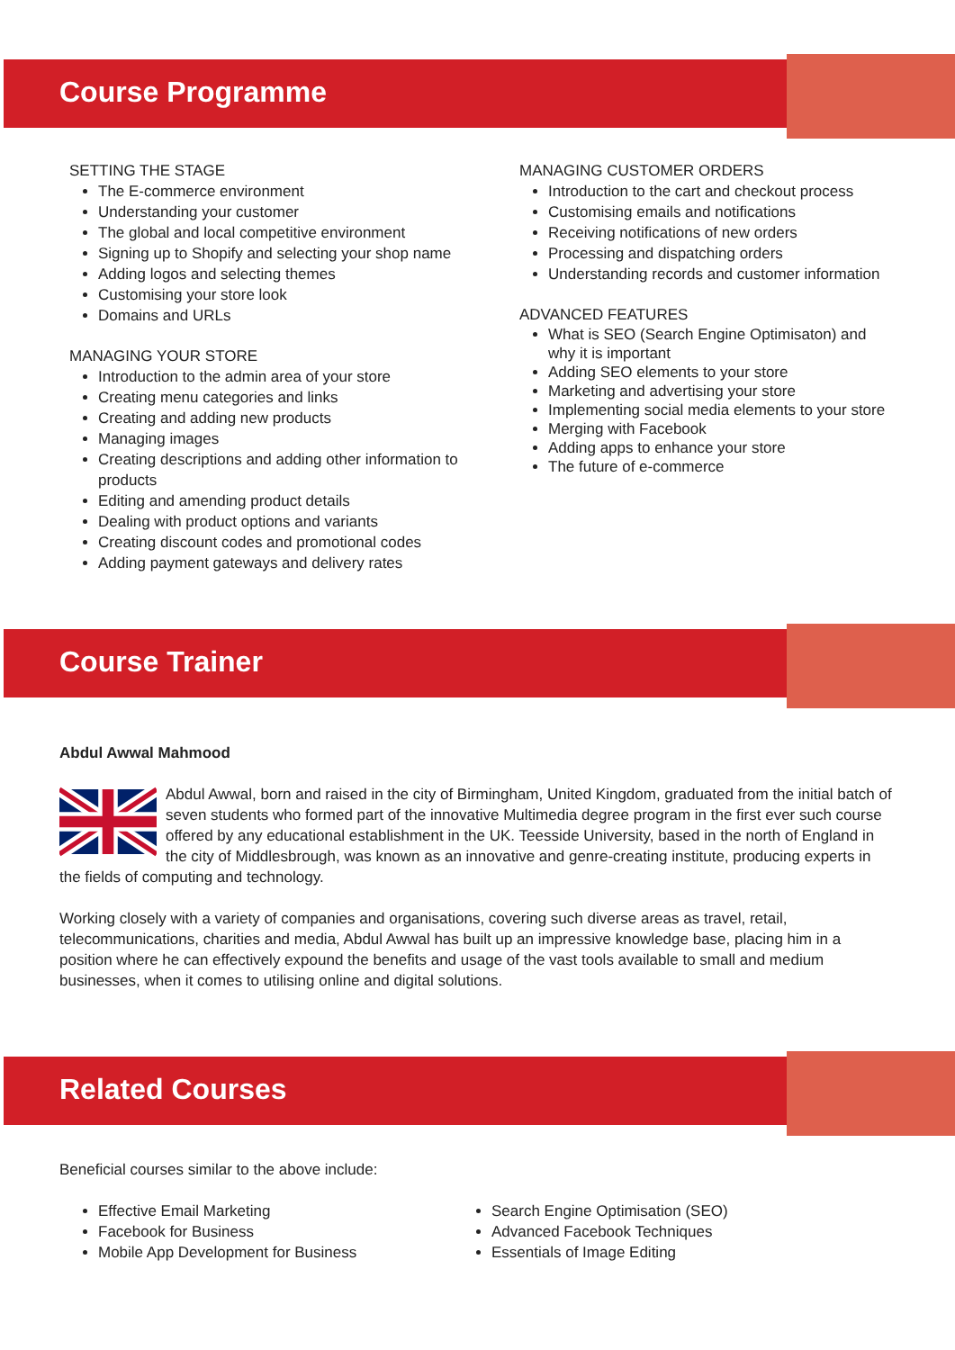Course Programme
SETTING THE STAGE
The E-commerce environment
Understanding your customer
The global and local competitive environment
Signing up to Shopify and selecting your shop name
Adding logos and selecting themes
Customising your store look
Domains and URLs
MANAGING YOUR STORE
Introduction to the admin area of your store
Creating menu categories and links
Creating and adding new products
Managing images
Creating descriptions and adding other information to products
Editing and amending product details
Dealing with product options and variants
Creating discount codes and promotional codes
Adding payment gateways and delivery rates
MANAGING CUSTOMER ORDERS
Introduction to the cart and checkout process
Customising emails and notifications
Receiving notifications of new orders
Processing and dispatching orders
Understanding records and customer information
ADVANCED FEATURES
What is SEO (Search Engine Optimisaton) and why it is important
Adding SEO elements to your store
Marketing and advertising your store
Implementing social media elements to your store
Merging with Facebook
Adding apps to enhance your store
The future of e-commerce
Course Trainer
Abdul Awwal Mahmood
Abdul Awwal, born and raised in the city of Birmingham, United Kingdom, graduated from the initial batch of seven students who formed part of the innovative Multimedia degree program in the first ever such course offered by any educational establishment in the UK. Teesside University, based in the north of England in the city of Middlesbrough, was known as an innovative and genre-creating institute, producing experts in the fields of computing and technology.
Working closely with a variety of companies and organisations, covering such diverse areas as travel, retail, telecommunications, charities and media, Abdul Awwal has built up an impressive knowledge base, placing him in a position where he can effectively expound the benefits and usage of the vast tools available to small and medium businesses, when it comes to utilising online and digital solutions.
Related Courses
Beneficial courses similar to the above include:
Effective Email Marketing
Facebook for Business
Mobile App Development for Business
Search Engine Optimisation (SEO)
Advanced Facebook Techniques
Essentials of Image Editing